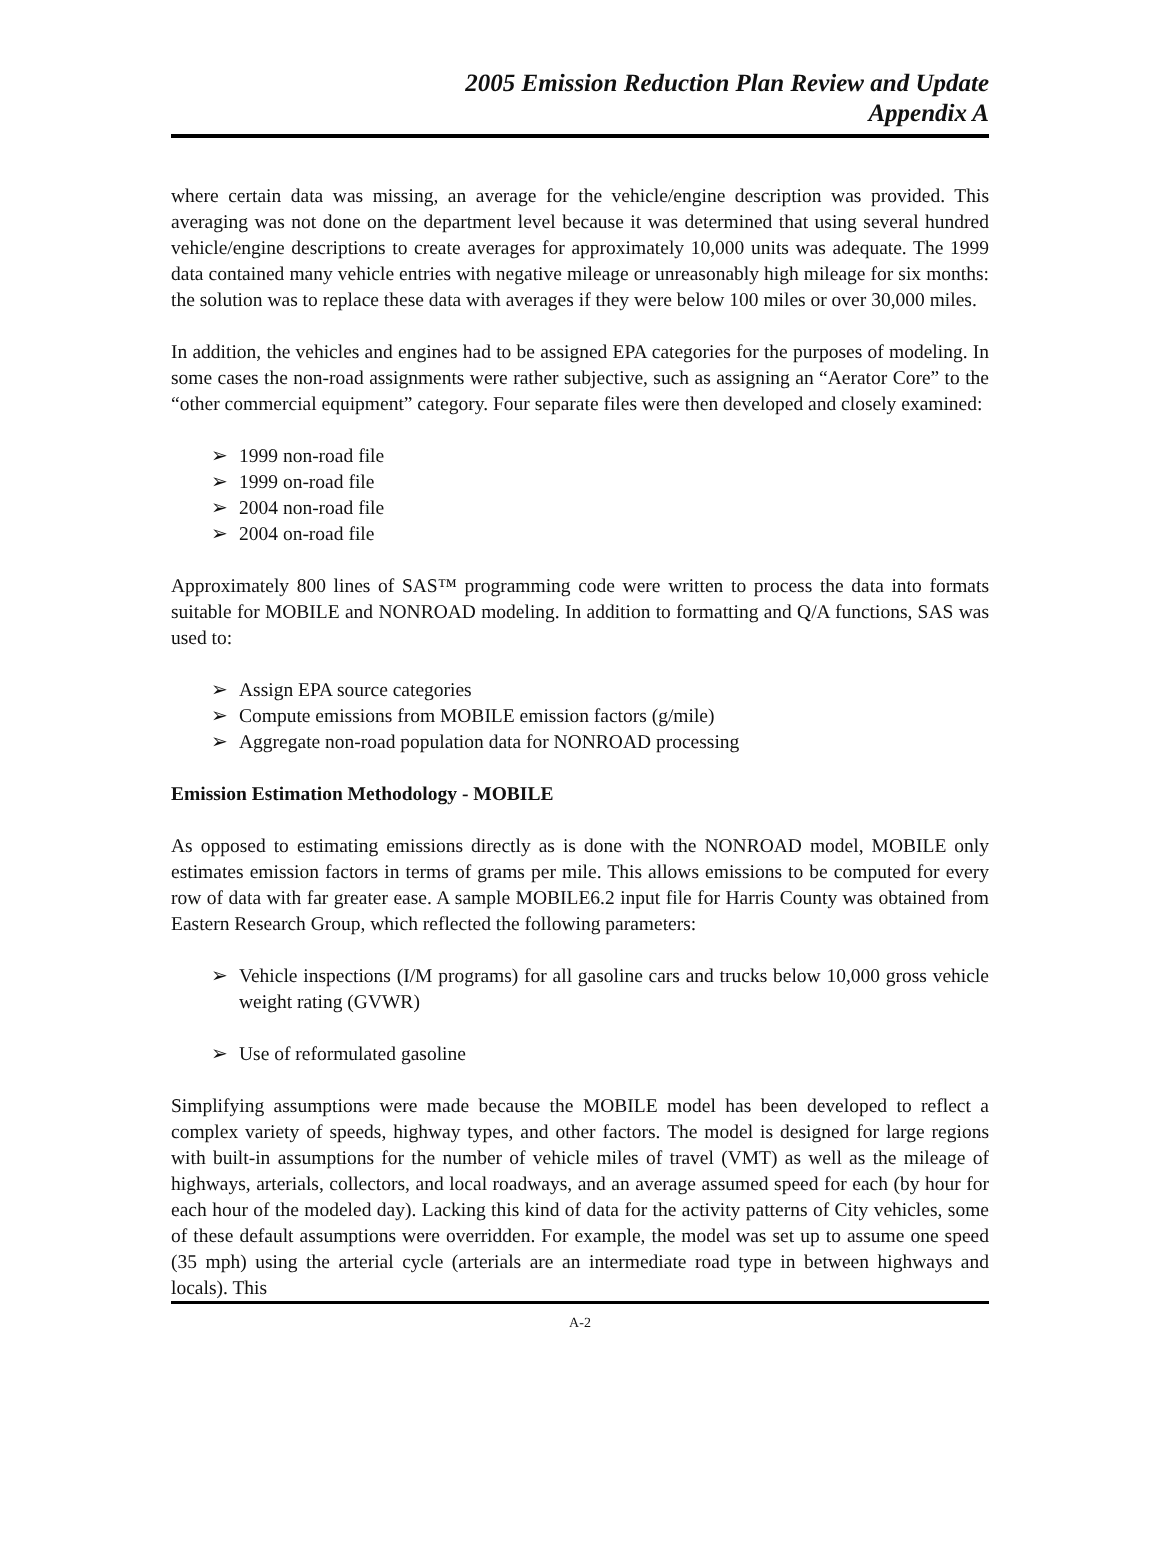2005 Emission Reduction Plan Review and Update
Appendix A
where certain data was missing, an average for the vehicle/engine description was provided. This averaging was not done on the department level because it was determined that using several hundred vehicle/engine descriptions to create averages for approximately 10,000 units was adequate. The 1999 data contained many vehicle entries with negative mileage or unreasonably high mileage for six months: the solution was to replace these data with averages if they were below 100 miles or over 30,000 miles.
In addition, the vehicles and engines had to be assigned EPA categories for the purposes of modeling. In some cases the non-road assignments were rather subjective, such as assigning an “Aerator Core” to the “other commercial equipment” category. Four separate files were then developed and closely examined:
➢ 1999 non-road file
➢ 1999 on-road file
➢ 2004 non-road file
➢ 2004 on-road file
Approximately 800 lines of SAS™ programming code were written to process the data into formats suitable for MOBILE and NONROAD modeling. In addition to formatting and Q/A functions, SAS was used to:
➢ Assign EPA source categories
➢ Compute emissions from MOBILE emission factors (g/mile)
➢ Aggregate non-road population data for NONROAD processing
Emission Estimation Methodology - MOBILE
As opposed to estimating emissions directly as is done with the NONROAD model, MOBILE only estimates emission factors in terms of grams per mile. This allows emissions to be computed for every row of data with far greater ease. A sample MOBILE6.2 input file for Harris County was obtained from Eastern Research Group, which reflected the following parameters:
➢ Vehicle inspections (I/M programs) for all gasoline cars and trucks below 10,000 gross vehicle weight rating (GVWR)
➢ Use of reformulated gasoline
Simplifying assumptions were made because the MOBILE model has been developed to reflect a complex variety of speeds, highway types, and other factors. The model is designed for large regions with built-in assumptions for the number of vehicle miles of travel (VMT) as well as the mileage of highways, arterials, collectors, and local roadways, and an average assumed speed for each (by hour for each hour of the modeled day). Lacking this kind of data for the activity patterns of City vehicles, some of these default assumptions were overridden. For example, the model was set up to assume one speed (35 mph) using the arterial cycle (arterials are an intermediate road type in between highways and locals). This
A-2